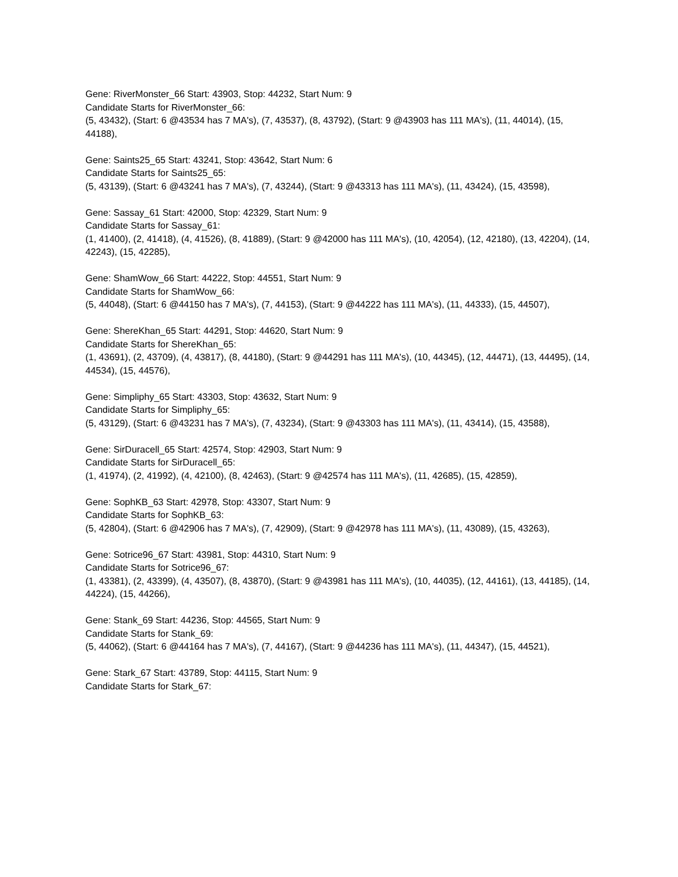Gene: RiverMonster_66 Start: 43903, Stop: 44232, Start Num: 9
Candidate Starts for RiverMonster_66:
(5, 43432), (Start: 6 @43534 has 7 MA's), (7, 43537), (8, 43792), (Start: 9 @43903 has 111 MA's), (11, 44014), (15, 44188),
Gene: Saints25_65 Start: 43241, Stop: 43642, Start Num: 6
Candidate Starts for Saints25_65:
(5, 43139), (Start: 6 @43241 has 7 MA's), (7, 43244), (Start: 9 @43313 has 111 MA's), (11, 43424), (15, 43598),
Gene: Sassay_61 Start: 42000, Stop: 42329, Start Num: 9
Candidate Starts for Sassay_61:
(1, 41400), (2, 41418), (4, 41526), (8, 41889), (Start: 9 @42000 has 111 MA's), (10, 42054), (12, 42180), (13, 42204), (14, 42243), (15, 42285),
Gene: ShamWow_66 Start: 44222, Stop: 44551, Start Num: 9
Candidate Starts for ShamWow_66:
(5, 44048), (Start: 6 @44150 has 7 MA's), (7, 44153), (Start: 9 @44222 has 111 MA's), (11, 44333), (15, 44507),
Gene: ShereKhan_65 Start: 44291, Stop: 44620, Start Num: 9
Candidate Starts for ShereKhan_65:
(1, 43691), (2, 43709), (4, 43817), (8, 44180), (Start: 9 @44291 has 111 MA's), (10, 44345), (12, 44471), (13, 44495), (14, 44534), (15, 44576),
Gene: Simpliphy_65 Start: 43303, Stop: 43632, Start Num: 9
Candidate Starts for Simpliphy_65:
(5, 43129), (Start: 6 @43231 has 7 MA's), (7, 43234), (Start: 9 @43303 has 111 MA's), (11, 43414), (15, 43588),
Gene: SirDuracell_65 Start: 42574, Stop: 42903, Start Num: 9
Candidate Starts for SirDuracell_65:
(1, 41974), (2, 41992), (4, 42100), (8, 42463), (Start: 9 @42574 has 111 MA's), (11, 42685), (15, 42859),
Gene: SophKB_63 Start: 42978, Stop: 43307, Start Num: 9
Candidate Starts for SophKB_63:
(5, 42804), (Start: 6 @42906 has 7 MA's), (7, 42909), (Start: 9 @42978 has 111 MA's), (11, 43089), (15, 43263),
Gene: Sotrice96_67 Start: 43981, Stop: 44310, Start Num: 9
Candidate Starts for Sotrice96_67:
(1, 43381), (2, 43399), (4, 43507), (8, 43870), (Start: 9 @43981 has 111 MA's), (10, 44035), (12, 44161), (13, 44185), (14, 44224), (15, 44266),
Gene: Stank_69 Start: 44236, Stop: 44565, Start Num: 9
Candidate Starts for Stank_69:
(5, 44062), (Start: 6 @44164 has 7 MA's), (7, 44167), (Start: 9 @44236 has 111 MA's), (11, 44347), (15, 44521),
Gene: Stark_67 Start: 43789, Stop: 44115, Start Num: 9
Candidate Starts for Stark_67: